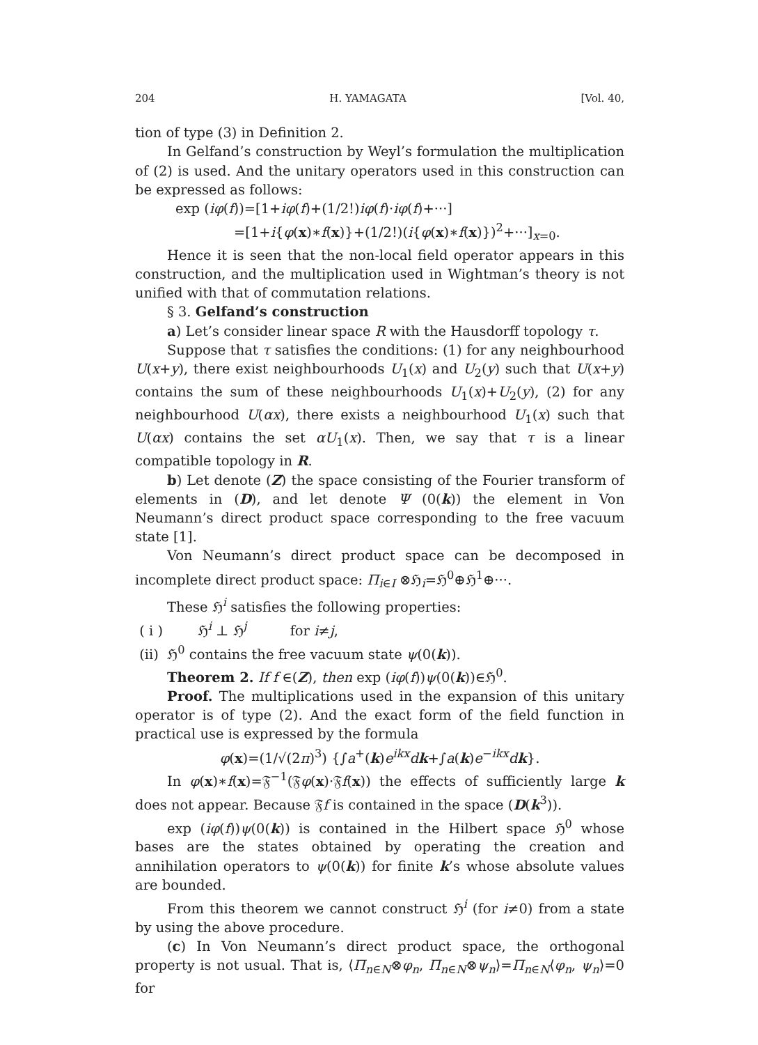204 H. YAMAGATA [Vol. 40,
tion of type (3) in Definition 2.
In Gelfand’s construction by Weyl’s formulation the multiplication of (2) is used. And the unitary operators used in this construction can be expressed as follows:
exp (iφ(f))=[1+iφ(f)+(1/2!)iφ(f)·iφ(f)+···]
=[1+i{φ(x)∗f(x)}+(1/2!)(i{φ(x)∗f(x)})<sup>2</sup>+···]<sub>x=0</sub>.
Hence it is seen that the non-local field operator appears in this construction, and the multiplication used in Wightman’s theory is not unified with that of commutation relations.
§ 3. Gelfand’s construction
a) Let’s consider linear space R with the Hausdorff topology τ.
Suppose that τ satisfies the conditions: (1) for any neighbourhood U(x+y), there exist neighbourhoods U<sub>1</sub>(x) and U<sub>2</sub>(y) such that U(x+y) contains the sum of these neighbourhoods U<sub>1</sub>(x)+U<sub>2</sub>(y), (2) for any neighbourhood U(αx), there exists a neighbourhood U<sub>1</sub>(x) such that U(αx) contains the set αU<sub>1</sub>(x). Then, we say that τ is a linear compatible topology in R.
b) Let denote (Z) the space consisting of the Fourier transform of elements in (D), and let denote Ψ (0(k)) the element in Von Neumann’s direct product space corresponding to the free vacuum state [1].
Von Neumann’s direct product space can be decomposed in incomplete direct product space: Π<sub>i∈I</sub> ⊗ℌ<sub>i</sub>=ℌ<sup>0</sup>⊕ℌ<sup>1</sup>⊕···.
These ℌ<sup>i</sup> satisfies the following properties:
( i ) ℌ<sup>i</sup> ⊥ ℌ<sup>j</sup> for i≠j,
(ii) ℌ<sup>0</sup> contains the free vacuum state ψ(0(k)).
Theorem 2. If f ∈(Z), then exp (iφ(f))ψ(0(k))∈ℌ<sup>0</sup>.
Proof. The multiplications used in the expansion of this unitary operator is of type (2). And the exact form of the field function in practical use is expressed by the formula
φ(x)=(1/√(2π)<sup>3</sup>) {∫a<sup>+</sup>(k)e<sup>ikx</sup>dk+∫a(k)e<sup>−ikx</sup>dk}.
In φ(x)∗f(x)=𝔉<sup>−1</sup>(𝔉φ(x)·𝔉f(x)) the effects of sufficiently large k does not appear. Because 𝔉f is contained in the space (D(k<sup>3</sup>)).
exp (iφ(f))ψ(0(k)) is contained in the Hilbert space ℌ<sup>0</sup> whose bases are the states obtained by operating the creation and annihilation operators to ψ(0(k)) for finite k’s whose absolute values are bounded.
From this theorem we cannot construct ℌ<sup>i</sup> (for i≠0) from a state by using the above procedure.
(c) In Von Neumann’s direct product space, the orthogonal property is not usual. That is, ⟨Π<sub>n∈N</sub>⊗φ<sub>n</sub>, Π<sub>n∈N</sub>⊗ψ<sub>n</sub>⟩=Π<sub>n∈N</sub>⟨φ<sub>n</sub>, ψ<sub>n</sub>⟩=0 for